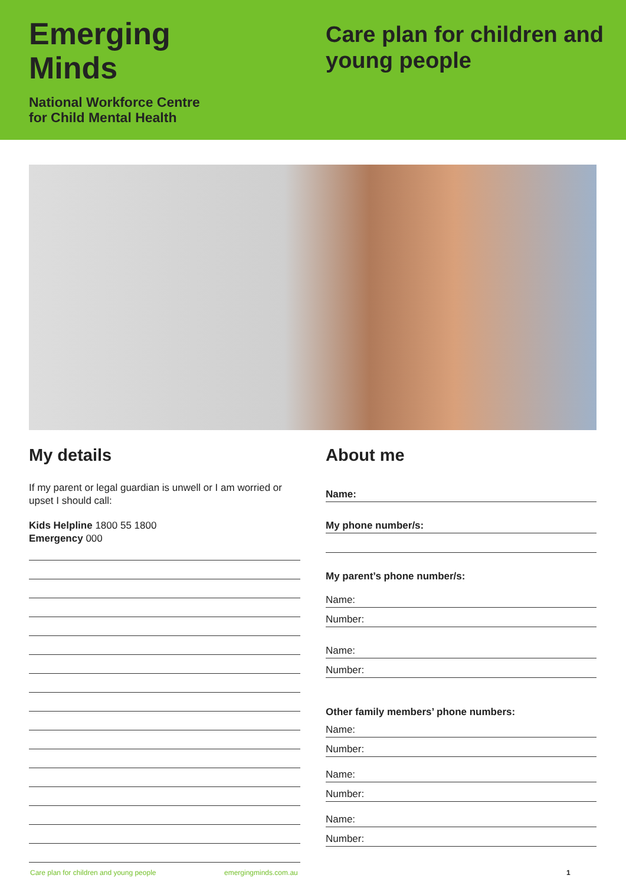Emerging
Minds
National Workforce Centre
for Child Mental Health
Care plan for children and
young people
My details
If my parent or legal guardian is unwell or I am worried or upset I should call:
Kids Helpline 1800 55 1800
Emergency 000
About me
Name:
My phone number/s:
My parent’s phone number/s:
Name:
Number:
Name:
Number:
Other family members’ phone numbers:
Name:
Number:
Name:
Number:
Name:
Number:
Care plan for children and young people emergingminds.com.au 1